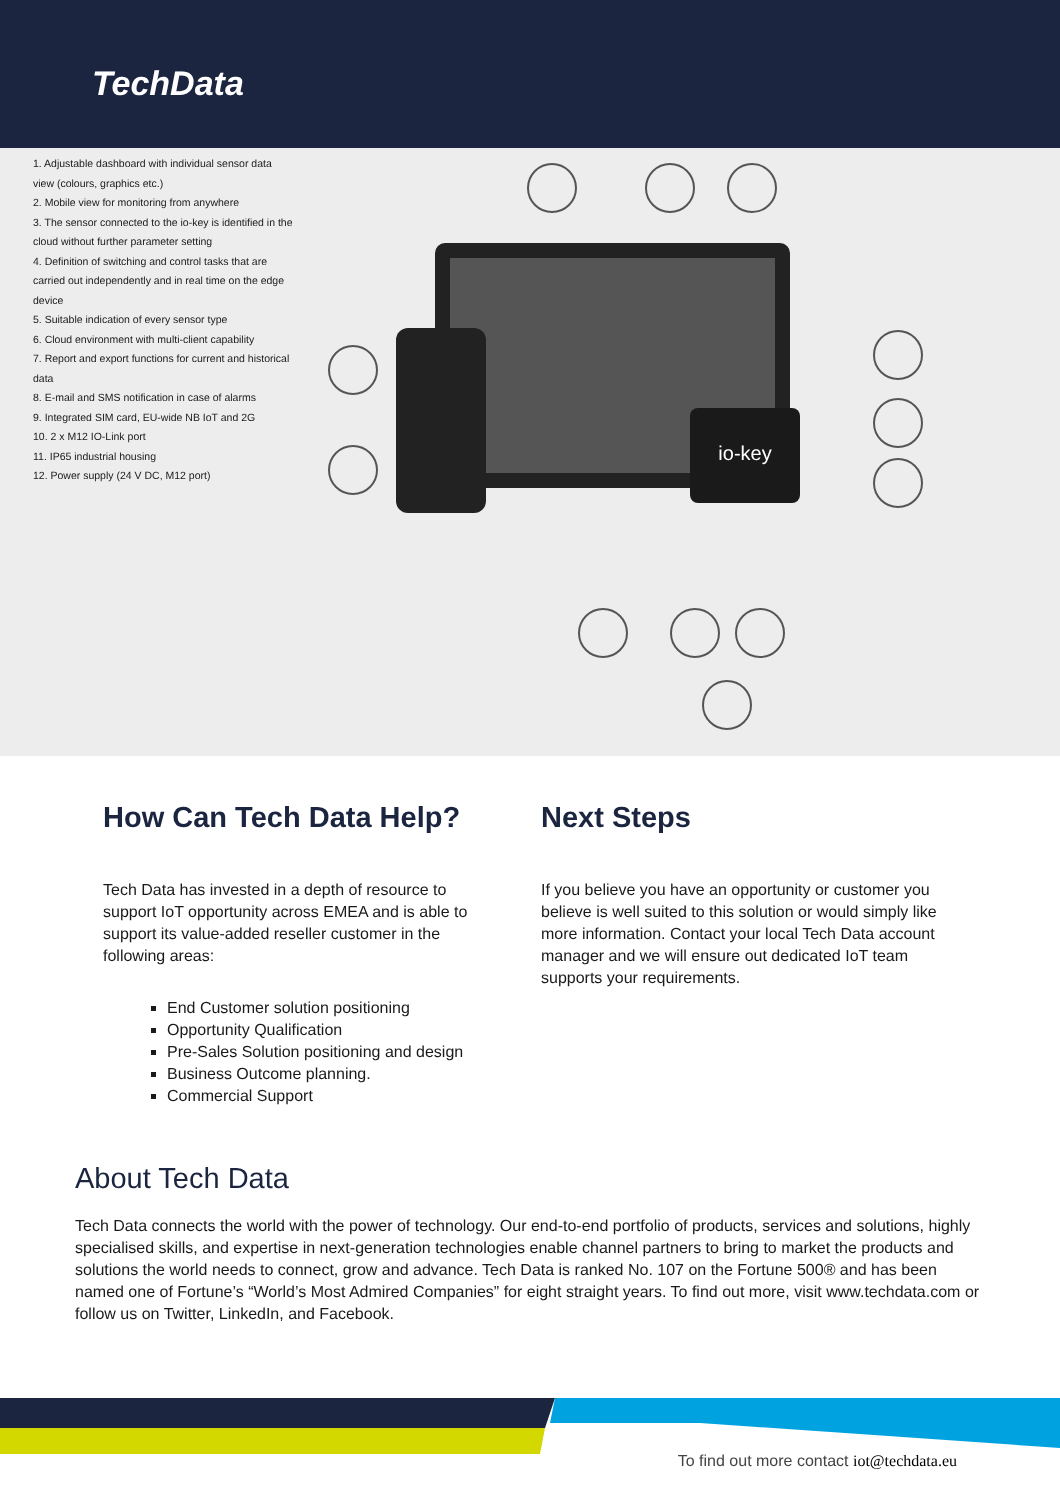TechData
1. Adjustable dashboard with individual sensor data view (colours, graphics etc.)
2. Mobile view for monitoring from anywhere
3. The sensor connected to the io-key is identified in the cloud without further parameter setting
4. Definition of switching and control tasks that are carried out independently and in real time on the edge device
5. Suitable indication of every sensor type
6. Cloud environment with multi-client capability
7. Report and export functions for current and historical data
8. E-mail and SMS notification in case of alarms
9. Integrated SIM card, EU-wide NB IoT and 2G
10. 2 x M12 IO-Link port
11. IP65 industrial housing
12. Power supply (24 V DC, M12 port)
io-key
How Can Tech Data Help?
Tech Data has invested in a depth of resource to support IoT opportunity across EMEA and is able to support its value-added reseller customer in the following areas:
End Customer solution positioning
Opportunity Qualification
Pre-Sales Solution positioning and design
Business Outcome planning.
Commercial Support
Next Steps
If you believe you have an opportunity or customer you believe is well suited to this solution or would simply like more information. Contact your local Tech Data account manager and we will ensure out dedicated IoT team supports your requirements.
About Tech Data
Tech Data connects the world with the power of technology. Our end-to-end portfolio of products, services and solutions, highly specialised skills, and expertise in next-generation technologies enable channel partners to bring to market the products and solutions the world needs to connect, grow and advance. Tech Data is ranked No. 107 on the Fortune 500® and has been named one of Fortune’s “World’s Most Admired Companies” for eight straight years. To find out more, visit www.techdata.com or follow us on Twitter, LinkedIn, and Facebook.
To find out more contact iot@techdata.eu